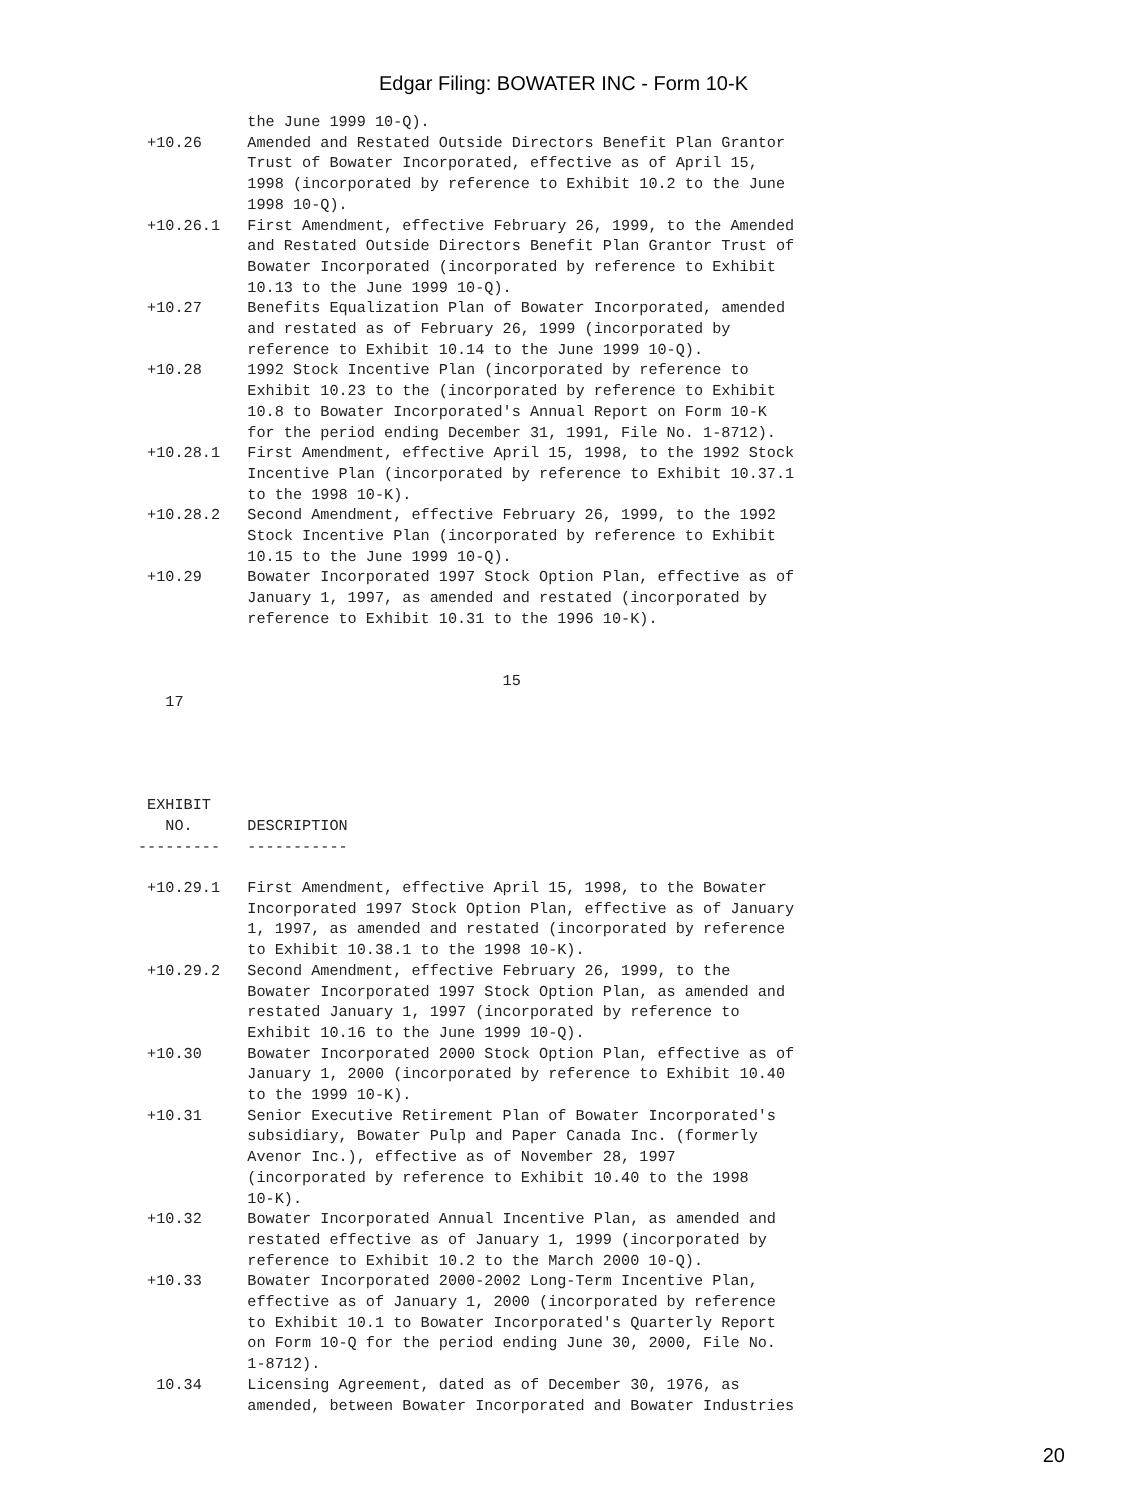Edgar Filing: BOWATER INC - Form 10-K
            the June 1999 10-Q).
 +10.26     Amended and Restated Outside Directors Benefit Plan Grantor
            Trust of Bowater Incorporated, effective as of April 15,
            1998 (incorporated by reference to Exhibit 10.2 to the June
            1998 10-Q).
 +10.26.1   First Amendment, effective February 26, 1999, to the Amended
            and Restated Outside Directors Benefit Plan Grantor Trust of
            Bowater Incorporated (incorporated by reference to Exhibit
            10.13 to the June 1999 10-Q).
 +10.27     Benefits Equalization Plan of Bowater Incorporated, amended
            and restated as of February 26, 1999 (incorporated by
            reference to Exhibit 10.14 to the June 1999 10-Q).
 +10.28     1992 Stock Incentive Plan (incorporated by reference to
            Exhibit 10.23 to the (incorporated by reference to Exhibit
            10.8 to Bowater Incorporated's Annual Report on Form 10-K
            for the period ending December 31, 1991, File No. 1-8712).
 +10.28.1   First Amendment, effective April 15, 1998, to the 1992 Stock
            Incentive Plan (incorporated by reference to Exhibit 10.37.1
            to the 1998 10-K).
 +10.28.2   Second Amendment, effective February 26, 1999, to the 1992
            Stock Incentive Plan (incorporated by reference to Exhibit
            10.15 to the June 1999 10-Q).
 +10.29     Bowater Incorporated 1997 Stock Option Plan, effective as of
            January 1, 1997, as amended and restated (incorporated by
            reference to Exhibit 10.31 to the 1996 10-K).


                                        15
   17




 EXHIBIT
   NO.      DESCRIPTION
---------   -----------

 +10.29.1   First Amendment, effective April 15, 1998, to the Bowater
            Incorporated 1997 Stock Option Plan, effective as of January
            1, 1997, as amended and restated (incorporated by reference
            to Exhibit 10.38.1 to the 1998 10-K).
 +10.29.2   Second Amendment, effective February 26, 1999, to the
            Bowater Incorporated 1997 Stock Option Plan, as amended and
            restated January 1, 1997 (incorporated by reference to
            Exhibit 10.16 to the June 1999 10-Q).
 +10.30     Bowater Incorporated 2000 Stock Option Plan, effective as of
            January 1, 2000 (incorporated by reference to Exhibit 10.40
            to the 1999 10-K).
 +10.31     Senior Executive Retirement Plan of Bowater Incorporated's
            subsidiary, Bowater Pulp and Paper Canada Inc. (formerly
            Avenor Inc.), effective as of November 28, 1997
            (incorporated by reference to Exhibit 10.40 to the 1998
            10-K).
 +10.32     Bowater Incorporated Annual Incentive Plan, as amended and
            restated effective as of January 1, 1999 (incorporated by
            reference to Exhibit 10.2 to the March 2000 10-Q).
 +10.33     Bowater Incorporated 2000-2002 Long-Term Incentive Plan,
            effective as of January 1, 2000 (incorporated by reference
            to Exhibit 10.1 to Bowater Incorporated's Quarterly Report
            on Form 10-Q for the period ending June 30, 2000, File No.
            1-8712).
  10.34     Licensing Agreement, dated as of December 30, 1976, as
            amended, between Bowater Incorporated and Bowater Industries
20